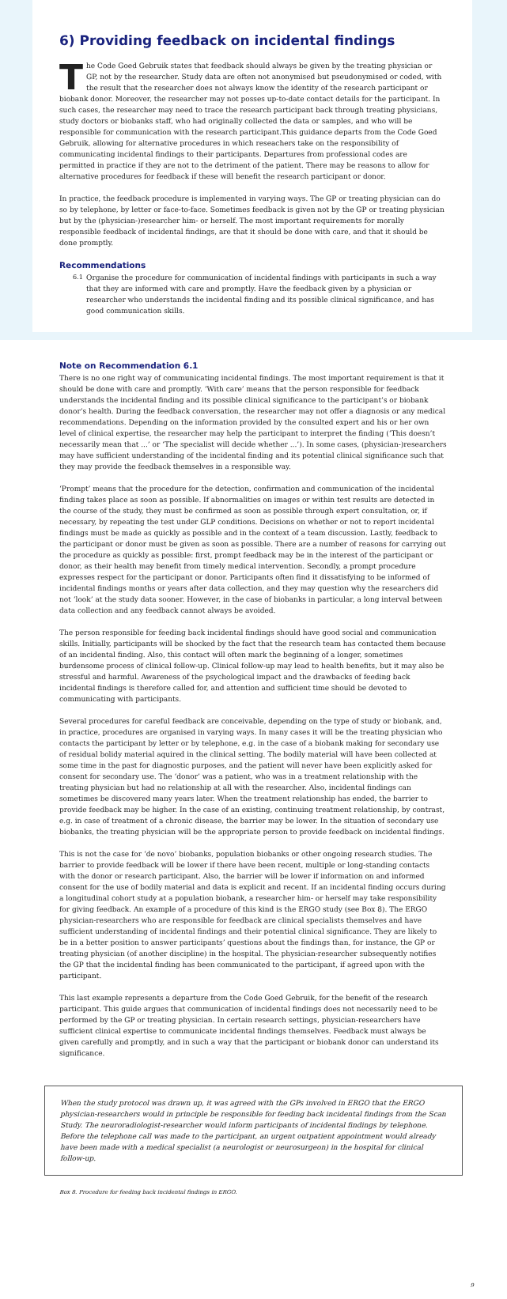6) Providing feedback on incidental findings
The Code Goed Gebruik states that feedback should always be given by the treating physician or GP, not by the researcher. Study data are often not anonymised but pseudonymised or coded, with the result that the researcher does not always know the identity of the research participant or biobank donor. Moreover, the researcher may not posses up-to-date contact details for the participant. In such cases, the researcher may need to trace the research participant back through treating physicians, study doctors or biobanks staff, who had originally collected the data or samples, and who will be responsible for communication with the research participant.This guidance departs from the Code Goed Gebruik, allowing for alternative procedures in which reseachers take on the responsibility of communicating incidental findings to their participants. Departures from professional codes are permitted in practice if they are not to the detriment of the patient. There may be reasons to allow for alternative procedures for feedback if these will benefit the research participant or donor.
In practice, the feedback procedure is implemented in varying ways. The GP or treating physician can do so by telephone, by letter or face-to-face. Sometimes feedback is given not by the GP or treating physician but by the (physician-)researcher him- or herself. The most important requirements for morally responsible feedback of incidental findings, are that it should be done with care, and that it should be done promptly.
Recommendations
6.1 Organise the procedure for communication of incidental findings with participants in such a way that they are informed with care and promptly. Have the feedback given by a physician or researcher who understands the incidental finding and its possible clinical significance, and has good communication skills.
Note on Recommendation 6.1
There is no one right way of communicating incidental findings. The most important requirement is that it should be done with care and promptly. ‘With care’ means that the person responsible for feedback understands the incidental finding and its possible clinical significance to the participant’s or biobank donor’s health. During the feedback conversation, the researcher may not offer a diagnosis or any medical recommendations. Depending on the information provided by the consulted expert and his or her own level of clinical expertise, the researcher may help the participant to interpret the finding (‘This doesn’t necessarily mean that ...’ or ‘The specialist will decide whether ...’). In some cases, (physician-)researchers may have sufficient understanding of the incidental finding and its potential clinical significance such that they may provide the feedback themselves in a responsible way.
‘Prompt’ means that the procedure for the detection, confirmation and communication of the incidental finding takes place as soon as possible. If abnormalities on images or within test results are detected in the course of the study, they must be confirmed as soon as possible through expert consultation, or, if necessary, by repeating the test under GLP conditions. Decisions on whether or not to report incidental findings must be made as quickly as possible and in the context of a team discussion. Lastly, feedback to the participant or donor must be given as soon as possible. There are a number of reasons for carrying out the procedure as quickly as possible: first, prompt feedback may be in the interest of the participant or donor, as their health may benefit from timely medical intervention. Secondly, a prompt procedure expresses respect for the participant or donor. Participants often find it dissatisfying to be informed of incidental findings months or years after data collection, and they may question why the researchers did not ‘look’ at the study data sooner. However, in the case of biobanks in particular, a long interval between data collection and any feedback cannot always be avoided.
The person responsible for feeding back incidental findings should have good social and communication skills. Initially, participants will be shocked by the fact that the research team has contacted them because of an incidental finding. Also, this contact will often mark the beginning of a longer, sometimes burdensome process of clinical follow-up. Clinical follow-up may lead to health benefits, but it may also be stressful and harmful. Awareness of the psychological impact and the drawbacks of feeding back incidental findings is therefore called for, and attention and sufficient time should be devoted to communicating with participants.
Several procedures for careful feedback are conceivable, depending on the type of study or biobank, and, in practice, procedures are organised in varying ways. In many cases it will be the treating physician who contacts the participant by letter or by telephone, e.g. in the case of a biobank making for secondary use of residual bolidy material aquired in the clinical setting. The bodily material will have been collected at some time in the past for diagnostic purposes, and the patient will never have been explicitly asked for consent for secondary use. The ‘donor’ was a patient, who was in a treatment relationship with the treating physician but had no relationship at all with the researcher. Also, incidental findings can sometimes be discovered many years later. When the treatment relationship has ended, the barrier to provide feedback may be higher. In the case of an existing, continuing treatment relationship, by contrast, e.g. in case of treatment of a chronic disease, the barrier may be lower. In the situation of secondary use biobanks, the treating physician will be the appropriate person to provide feedback on incidental findings.
This is not the case for ‘de novo’ biobanks, population biobanks or other ongoing research studies. The barrier to provide feedback will be lower if there have been recent, multiple or long-standing contacts with the donor or research participant. Also, the barrier will be lower if information on and informed consent for the use of bodily material and data is explicit and recent. If an incidental finding occurs during a longitudinal cohort study at a population biobank, a researcher him- or herself may take responsibility for giving feedback. An example of a procedure of this kind is the ERGO study (see Box 8). The ERGO physician-researchers who are responsible for feedback are clinical specialists themselves and have sufficient understanding of incidental findings and their potential clinical significance. They are likely to be in a better position to answer participants’ questions about the findings than, for instance, the GP or treating physician (of another discipline) in the hospital. The physician-researcher subsequently notifies the GP that the incidental finding has been communicated to the participant, if agreed upon with the participant.
This last example represents a departure from the Code Goed Gebruik, for the benefit of the research participant. This guide argues that communication of incidental findings does not necessarily need to be performed by the GP or treating physician. In certain research settings, physician-researchers have sufficient clinical expertise to communicate incidental findings themselves. Feedback must always be given carefully and promptly, and in such a way that the participant or biobank donor can understand its significance.
When the study protocol was drawn up, it was agreed with the GPs involved in ERGO that the ERGO physician-researchers would in principle be responsible for feeding back incidental findings from the Scan Study. The neuroradiologist-researcher would inform participants of incidental findings by telephone. Before the telephone call was made to the participant, an urgent outpatient appointment would already have been made with a medical specialist (a neurologist or neurosurgeon) in the hospital for clinical follow-up.
Box 8. Procedure for feeding back incidental findings in ERGO.
9